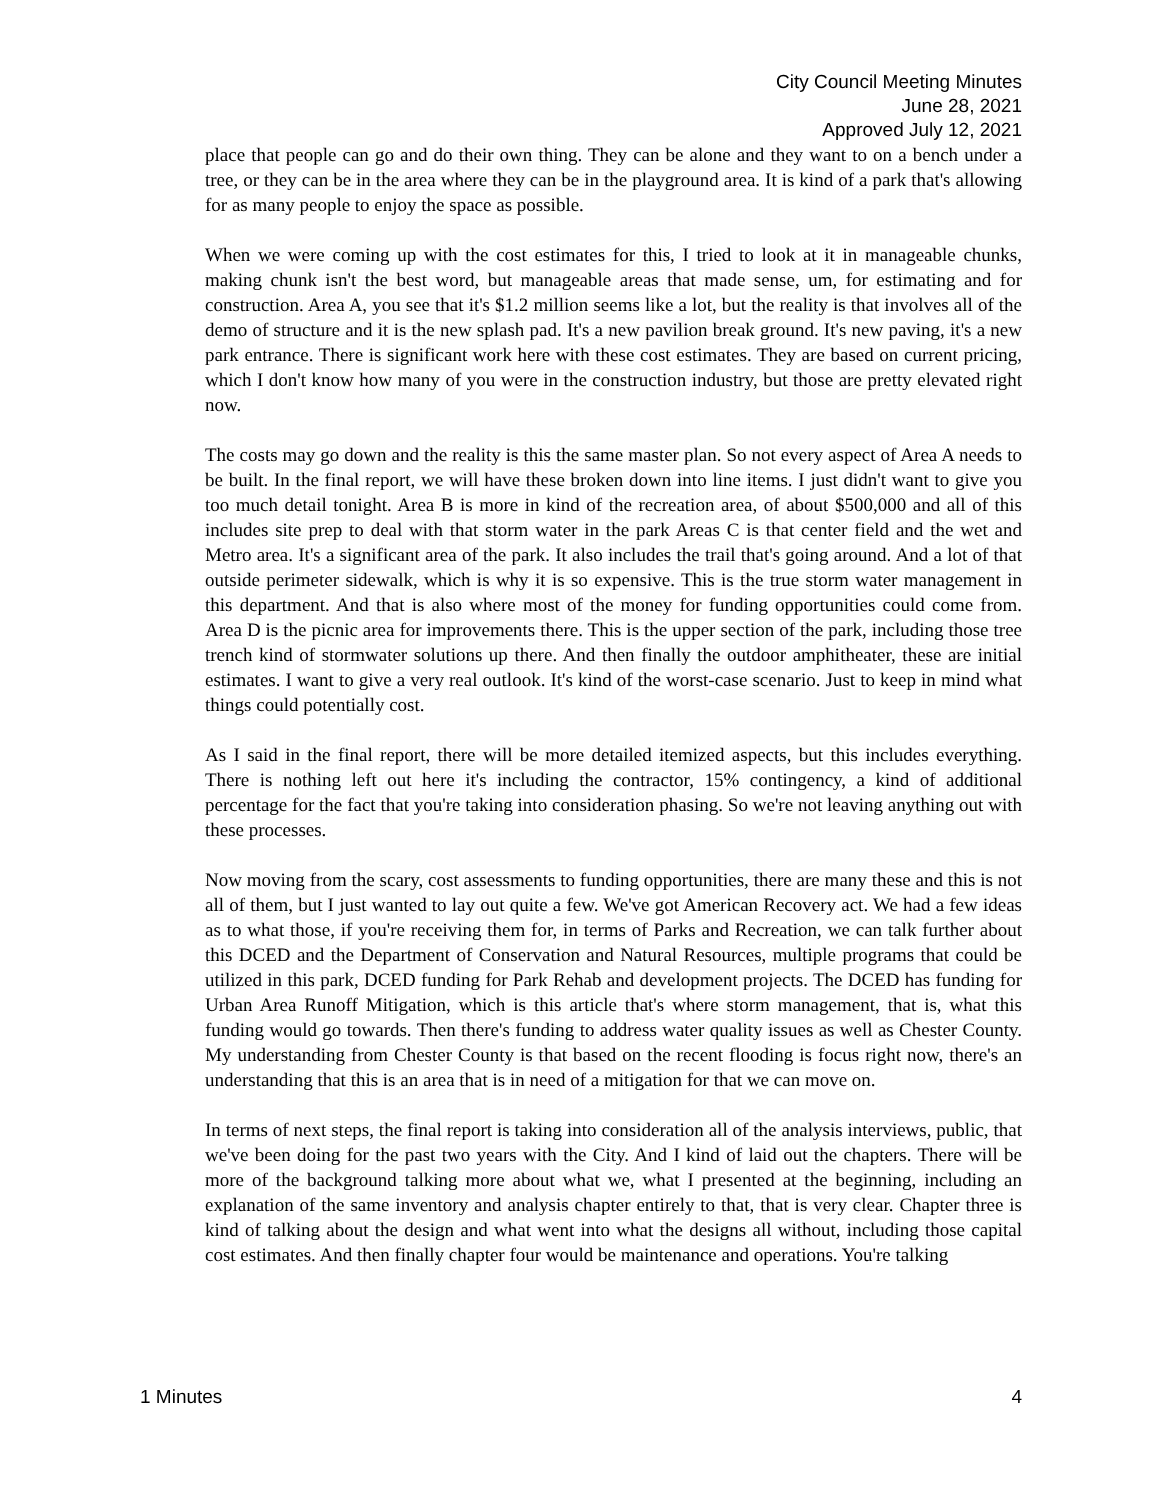City Council Meeting Minutes
June 28, 2021
Approved July 12, 2021
place that people can go and do their own thing. They can be alone and they want to on a bench under a tree, or they can be in the area where they can be in the playground area. It is kind of a park that's allowing for as many people to enjoy the space as possible.
When we were coming up with the cost estimates for this, I tried to look at it in manageable chunks, making chunk isn't the best word, but manageable areas that made sense, um, for estimating and for construction. Area A, you see that it's $1.2 million seems like a lot, but the reality is that involves all of the demo of structure and it is the new splash pad. It's a new pavilion break ground. It's new paving, it's a new park entrance. There is significant work here with these cost estimates. They are based on current pricing, which I don't know how many of you were in the construction industry, but those are pretty elevated right now.
The costs may go down and the reality is this the same master plan. So not every aspect of Area A needs to be built. In the final report, we will have these broken down into line items. I just didn't want to give you too much detail tonight. Area B is more in kind of the recreation area, of about $500,000 and all of this includes site prep to deal with that storm water in the park Areas C is that center field and the wet and Metro area. It's a significant area of the park. It also includes the trail that's going around. And a lot of that outside perimeter sidewalk, which is why it is so expensive. This is the true storm water management in this department. And that is also where most of the money for funding opportunities could come from. Area D is the picnic area for improvements there. This is the upper section of the park, including those tree trench kind of stormwater solutions up there. And then finally the outdoor amphitheater, these are initial estimates. I want to give a very real outlook. It's kind of the worst-case scenario. Just to keep in mind what things could potentially cost.
As I said in the final report, there will be more detailed itemized aspects, but this includes everything. There is nothing left out here it's including the contractor, 15% contingency, a kind of additional percentage for the fact that you're taking into consideration phasing. So we're not leaving anything out with these processes.
Now moving from the scary, cost assessments to funding opportunities, there are many these and this is not all of them, but I just wanted to lay out quite a few. We've got American Recovery act. We had a few ideas as to what those, if you're receiving them for, in terms of Parks and Recreation, we can talk further about this DCED and the Department of Conservation and Natural Resources, multiple programs that could be utilized in this park, DCED funding for Park Rehab and development projects. The DCED has funding for Urban Area Runoff Mitigation, which is this article that's where storm management, that is, what this funding would go towards. Then there's funding to address water quality issues as well as Chester County. My understanding from Chester County is that based on the recent flooding is focus right now, there's an understanding that this is an area that is in need of a mitigation for that we can move on.
In terms of next steps, the final report is taking into consideration all of the analysis interviews, public, that we've been doing for the past two years with the City. And I kind of laid out the chapters. There will be more of the background talking more about what we, what I presented at the beginning, including an explanation of the same inventory and analysis chapter entirely to that, that is very clear. Chapter three is kind of talking about the design and what went into what the designs all without, including those capital cost estimates. And then finally chapter four would be maintenance and operations. You're talking
1 Minutes 4